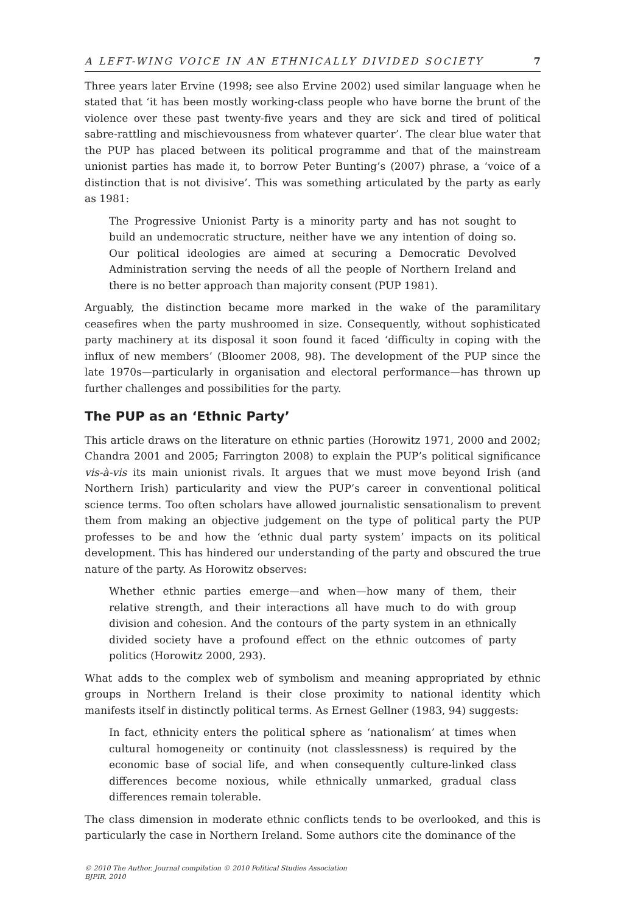A LEFT-WING VOICE IN AN ETHNICALLY DIVIDED SOCIETY 7
Three years later Ervine (1998; see also Ervine 2002) used similar language when he stated that ‘it has been mostly working-class people who have borne the brunt of the violence over these past twenty-five years and they are sick and tired of political sabre-rattling and mischievousness from whatever quarter’. The clear blue water that the PUP has placed between its political programme and that of the mainstream unionist parties has made it, to borrow Peter Bunting’s (2007) phrase, a ‘voice of a distinction that is not divisive’. This was something articulated by the party as early as 1981:
The Progressive Unionist Party is a minority party and has not sought to build an undemocratic structure, neither have we any intention of doing so. Our political ideologies are aimed at securing a Democratic Devolved Administration serving the needs of all the people of Northern Ireland and there is no better approach than majority consent (PUP 1981).
Arguably, the distinction became more marked in the wake of the paramilitary ceasefires when the party mushroomed in size. Consequently, without sophisticated party machinery at its disposal it soon found it faced ‘difficulty in coping with the influx of new members’ (Bloomer 2008, 98). The development of the PUP since the late 1970s—particularly in organisation and electoral performance—has thrown up further challenges and possibilities for the party.
The PUP as an ‘Ethnic Party’
This article draws on the literature on ethnic parties (Horowitz 1971, 2000 and 2002; Chandra 2001 and 2005; Farrington 2008) to explain the PUP’s political significance vis-à-vis its main unionist rivals. It argues that we must move beyond Irish (and Northern Irish) particularity and view the PUP’s career in conventional political science terms. Too often scholars have allowed journalistic sensationalism to prevent them from making an objective judgement on the type of political party the PUP professes to be and how the ‘ethnic dual party system’ impacts on its political development. This has hindered our understanding of the party and obscured the true nature of the party. As Horowitz observes:
Whether ethnic parties emerge—and when—how many of them, their relative strength, and their interactions all have much to do with group division and cohesion. And the contours of the party system in an ethnically divided society have a profound effect on the ethnic outcomes of party politics (Horowitz 2000, 293).
What adds to the complex web of symbolism and meaning appropriated by ethnic groups in Northern Ireland is their close proximity to national identity which manifests itself in distinctly political terms. As Ernest Gellner (1983, 94) suggests:
In fact, ethnicity enters the political sphere as ‘nationalism’ at times when cultural homogeneity or continuity (not classlessness) is required by the economic base of social life, and when consequently culture-linked class differences become noxious, while ethnically unmarked, gradual class differences remain tolerable.
The class dimension in moderate ethnic conflicts tends to be overlooked, and this is particularly the case in Northern Ireland. Some authors cite the dominance of the
© 2010 The Author. Journal compilation © 2010 Political Studies Association
BJPIR, 2010